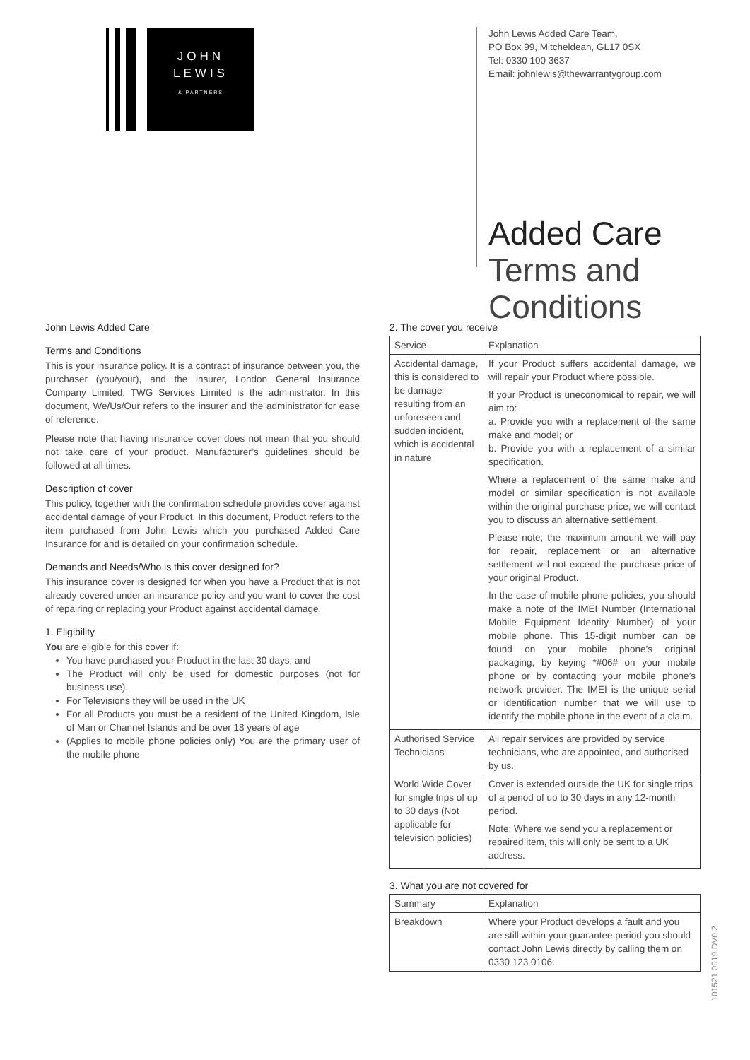JOHN
LEWIS
& PARTNERS
John Lewis Added Care Team,
PO Box 99, Mitcheldean, GL17 0SX
Tel: 0330 100 3637
Email: johnlewis@thewarrantygroup.com
Added Care
Terms and
Conditions
John Lewis Added Care
Terms and Conditions
This is your insurance policy. It is a contract of insurance between you, the purchaser (you/your), and the insurer, London General Insurance Company Limited. TWG Services Limited is the administrator. In this document, We/Us/Our refers to the insurer and the administrator for ease of reference.
Please note that having insurance cover does not mean that you should not take care of your product. Manufacturer’s guidelines should be followed at all times.
Description of cover
This policy, together with the confirmation schedule provides cover against accidental damage of your Product. In this document, Product refers to the item purchased from John Lewis which you purchased Added Care Insurance for and is detailed on your confirmation schedule.
Demands and Needs/Who is this cover designed for?
This insurance cover is designed for when you have a Product that is not already covered under an insurance policy and you want to cover the cost of repairing or replacing your Product against accidental damage.
1. Eligibility
You are eligible for this cover if:
You have purchased your Product in the last 30 days; and
The Product will only be used for domestic purposes (not for business use).
For Televisions they will be used in the UK
For all Products you must be a resident of the United Kingdom, Isle of Man or Channel Islands and be over 18 years of age
(Applies to mobile phone policies only) You are the primary user of the mobile phone
2. The cover you receive
| Service | Explanation |
| --- | --- |
| Accidental damage, this is considered to be damage resulting from an unforeseen and sudden incident, which is accidental in nature | If your Product suffers accidental damage, we will repair your Product where possible. If your Product is uneconomical to repair, we will aim to: a. Provide you with a replacement of the same make and model; or b. Provide you with a replacement of a similar specification. Where a replacement of the same make and model or similar specification is not available within the original purchase price, we will contact you to discuss an alternative settlement. Please note; the maximum amount we will pay for repair, replacement or an alternative settlement will not exceed the purchase price of your original Product. In the case of mobile phone policies, you should make a note of the IMEI Number (International Mobile Equipment Identity Number) of your mobile phone. This 15-digit number can be found on your mobile phone’s original packaging, by keying *#06# on your mobile phone or by contacting your mobile phone’s network provider. The IMEI is the unique serial or identification number that we will use to identify the mobile phone in the event of a claim. |
| Authorised Service Technicians | All repair services are provided by service technicians, who are appointed, and authorised by us. |
| World Wide Cover for single trips of up to 30 days (Not applicable for television policies) | Cover is extended outside the UK for single trips of a period of up to 30 days in any 12-month period. Note: Where we send you a replacement or repaired item, this will only be sent to a UK address. |
3. What you are not covered for
| Summary | Explanation |
| --- | --- |
| Breakdown | Where your Product develops a fault and you are still within your guarantee period you should contact John Lewis directly by calling them on 0330 123 0106. |
101521 0919 DV0.2